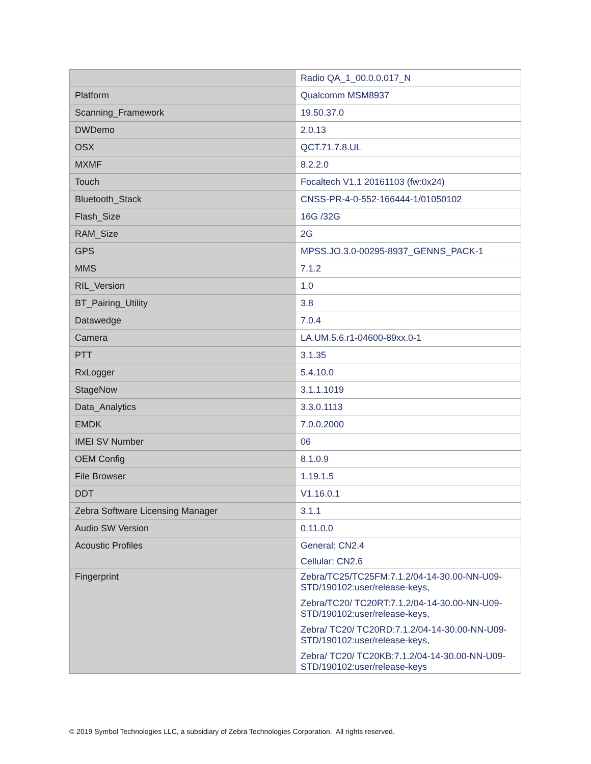| | Radio QA_1_00.0.0.017_N |
| Platform | Qualcomm MSM8937 |
| Scanning_Framework | 19.50.37.0 |
| DWDemo | 2.0.13 |
| OSX | QCT.71.7.8.UL |
| MXMF | 8.2.2.0 |
| Touch | Focaltech V1.1 20161103 (fw:0x24) |
| Bluetooth_Stack | CNSS-PR-4-0-552-166444-1/01050102 |
| Flash_Size | 16G /32G |
| RAM_Size | 2G |
| GPS | MPSS.JO.3.0-00295-8937_GENNS_PACK-1 |
| MMS | 7.1.2 |
| RIL_Version | 1.0 |
| BT_Pairing_Utility | 3.8 |
| Datawedge | 7.0.4 |
| Camera | LA.UM.5.6.r1-04600-89xx.0-1 |
| PTT | 3.1.35 |
| RxLogger | 5.4.10.0 |
| StageNow | 3.1.1.1019 |
| Data_Analytics | 3.3.0.1113 |
| EMDK | 7.0.0.2000 |
| IMEI SV Number | 06 |
| OEM Config | 8.1.0.9 |
| File Browser | 1.19.1.5 |
| DDT | V1.16.0.1 |
| Zebra Software Licensing Manager | 3.1.1 |
| Audio SW Version | 0.11.0.0 |
| Acoustic Profiles | General: CN2.4 Cellular: CN2.6 |
| Fingerprint | Zebra/TC25/TC25FM:7.1.2/04-14-30.00-NN-U09-STD/190102:user/release-keys, Zebra/TC20/ TC20RT:7.1.2/04-14-30.00-NN-U09-STD/190102:user/release-keys, Zebra/ TC20/ TC20RD:7.1.2/04-14-30.00-NN-U09-STD/190102:user/release-keys, Zebra/ TC20/ TC20KB:7.1.2/04-14-30.00-NN-U09-STD/190102:user/release-keys |
© 2019 Symbol Technologies LLC, a subsidiary of Zebra Technologies Corporation. All rights reserved.